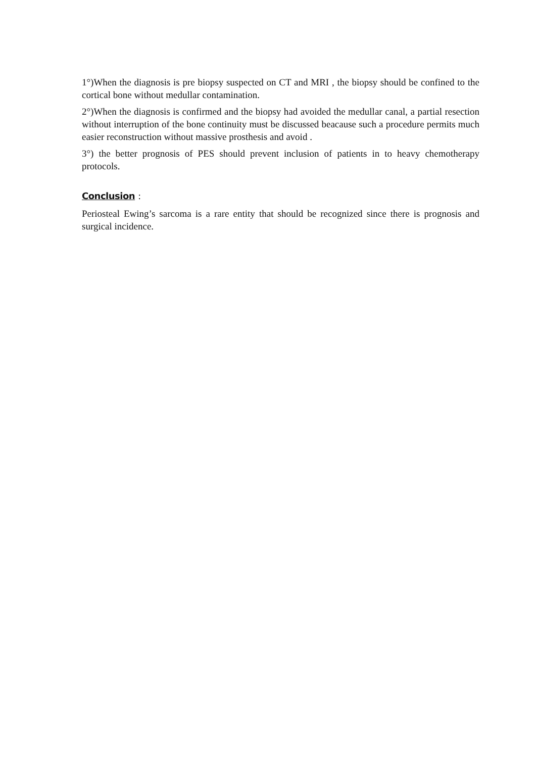1°)When the diagnosis is pre biopsy suspected on CT and MRI , the biopsy should be confined to the cortical bone without medullar contamination.
2°)When the diagnosis is confirmed and the biopsy had avoided the medullar canal, a partial resection without interruption of the bone continuity must be discussed beacause such a procedure permits much easier reconstruction without massive prosthesis and avoid .
3°) the better prognosis of PES should prevent inclusion of patients in to heavy chemotherapy protocols.
Conclusion :
Periosteal Ewing’s sarcoma is a rare entity that should be recognized since there is prognosis and surgical incidence.